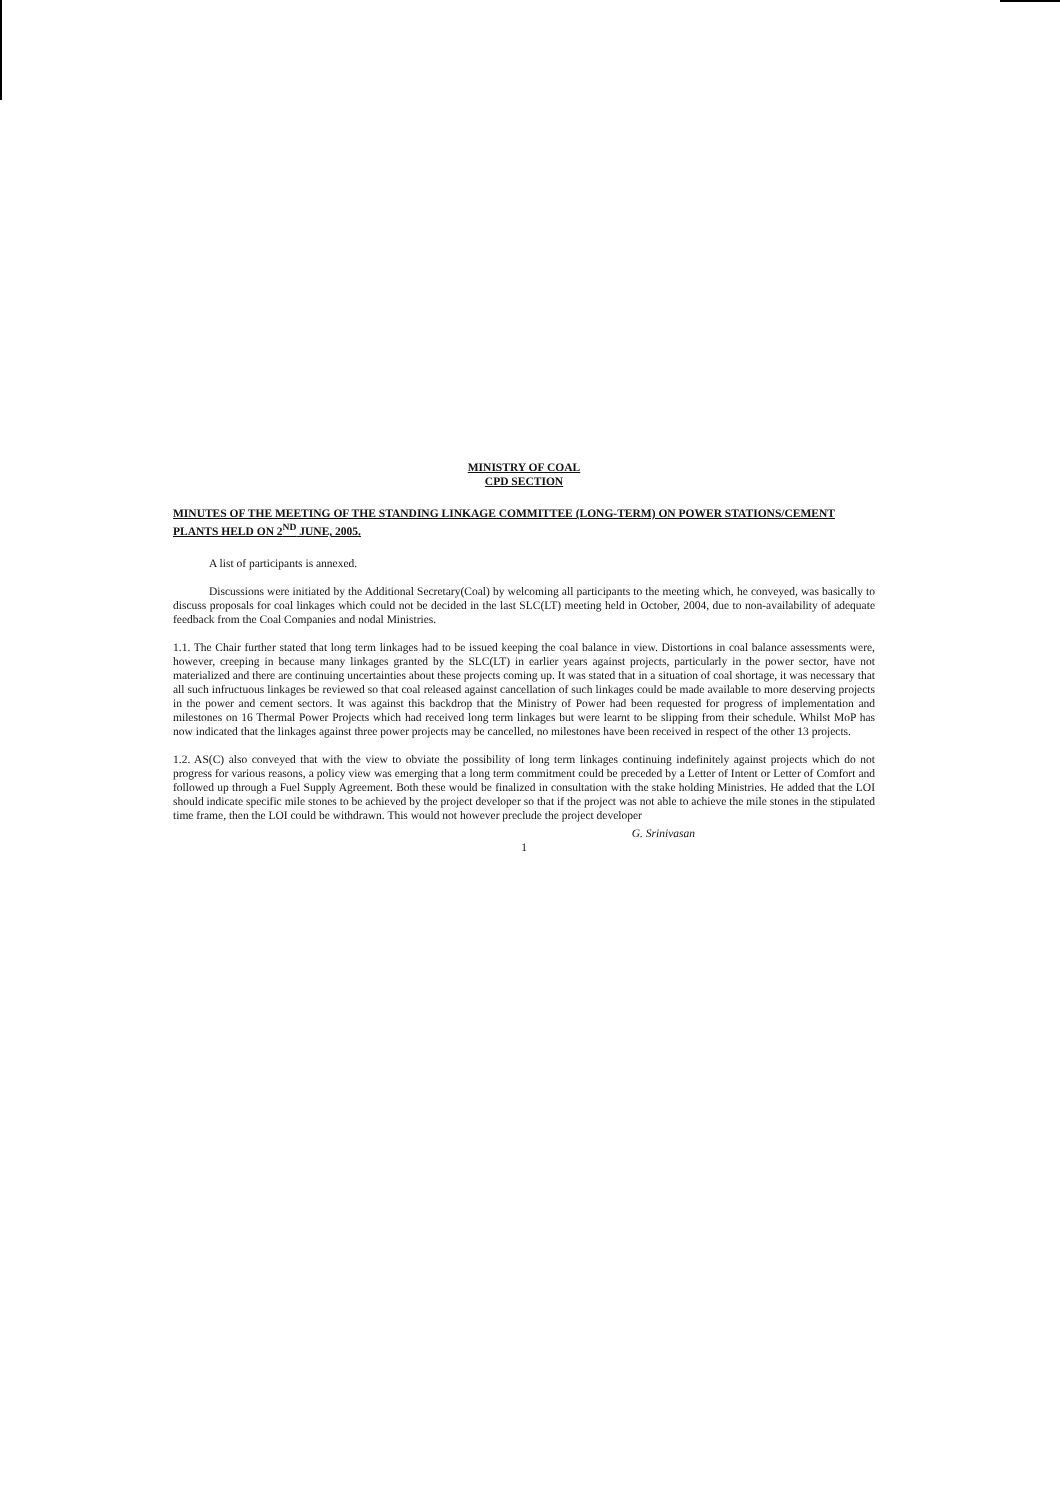MINISTRY OF COAL
CPD SECTION
MINUTES OF THE MEETING OF THE STANDING LINKAGE COMMITTEE (LONG-TERM) ON POWER STATIONS/CEMENT PLANTS HELD ON 2<sup>ND</sup> JUNE, 2005.
A list of participants is annexed.
Discussions were initiated by the Additional Secretary(Coal) by welcoming all participants to the meeting which, he conveyed, was basically to discuss proposals for coal linkages which could not be decided in the last SLC(LT) meeting held in October, 2004, due to non-availability of adequate feedback from the Coal Companies and nodal Ministries.
1.1. The Chair further stated that long term linkages had to be issued keeping the coal balance in view. Distortions in coal balance assessments were, however, creeping in because many linkages granted by the SLC(LT) in earlier years against projects, particularly in the power sector, have not materialized and there are continuing uncertainties about these projects coming up. It was stated that in a situation of coal shortage, it was necessary that all such infructuous linkages be reviewed so that coal released against cancellation of such linkages could be made available to more deserving projects in the power and cement sectors. It was against this backdrop that the Ministry of Power had been requested for progress of implementation and milestones on 16 Thermal Power Projects which had received long term linkages but were learnt to be slipping from their schedule. Whilst MoP has now indicated that the linkages against three power projects may be cancelled, no milestones have been received in respect of the other 13 projects.
1.2. AS(C) also conveyed that with the view to obviate the possibility of long term linkages continuing indefinitely against projects which do not progress for various reasons, a policy view was emerging that a long term commitment could be preceded by a Letter of Intent or Letter of Comfort and followed up through a Fuel Supply Agreement. Both these would be finalized in consultation with the stake holding Ministries. He added that the LOI should indicate specific mile stones to be achieved by the project developer so that if the project was not able to achieve the mile stones in the stipulated time frame, then the LOI could be withdrawn. This would not however preclude the project developer
G. Srinivasan
1